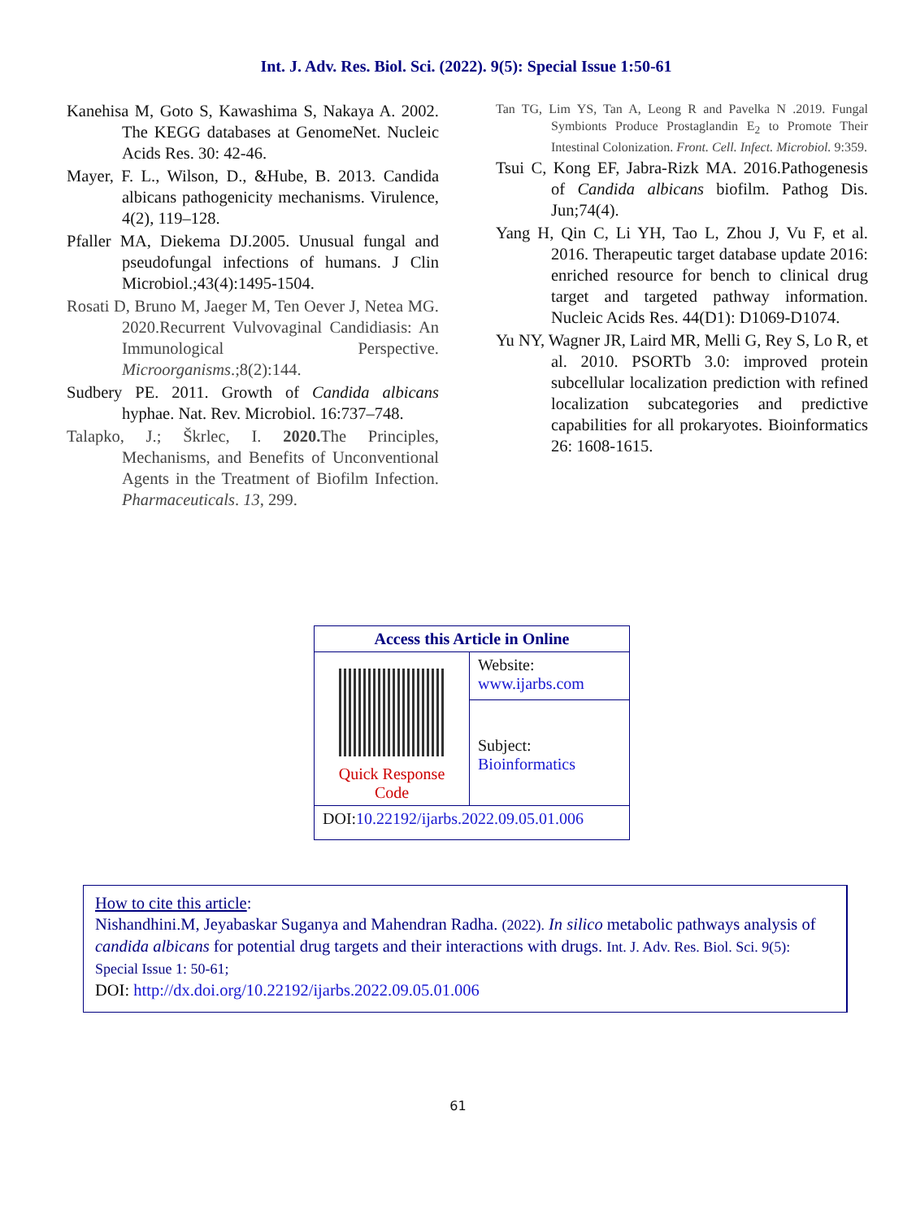Int. J. Adv. Res. Biol. Sci. (2022). 9(5): Special Issue 1:50-61
Kanehisa M, Goto S, Kawashima S, Nakaya A. 2002. The KEGG databases at GenomeNet. Nucleic Acids Res. 30: 42-46.
Mayer, F. L., Wilson, D., &Hube, B. 2013. Candida albicans pathogenicity mechanisms. Virulence, 4(2), 119–128.
Pfaller MA, Diekema DJ.2005. Unusual fungal and pseudofungal infections of humans. J Clin Microbiol.;43(4):1495-1504.
Rosati D, Bruno M, Jaeger M, Ten Oever J, Netea MG. 2020.Recurrent Vulvovaginal Candidiasis: An Immunological Perspective. Microorganisms.;8(2):144.
Sudbery PE. 2011. Growth of Candida albicans hyphae. Nat. Rev. Microbiol. 16:737–748.
Talapko, J.; Škrlec, I. 2020. The Principles, Mechanisms, and Benefits of Unconventional Agents in the Treatment of Biofilm Infection. Pharmaceuticals. 13, 299.
Tan TG, Lim YS, Tan A, Leong R and Pavelka N .2019. Fungal Symbionts Produce Prostaglandin E<sub>2</sub> to Promote Their Intestinal Colonization. Front. Cell. Infect. Microbiol. 9:359.
Tsui C, Kong EF, Jabra-Rizk MA. 2016.Pathogenesis of Candida albicans biofilm. Pathog Dis. Jun;74(4).
Yang H, Qin C, Li YH, Tao L, Zhou J, Vu F, et al. 2016. Therapeutic target database update 2016: enriched resource for bench to clinical drug target and targeted pathway information. Nucleic Acids Res. 44(D1): D1069-D1074.
Yu NY, Wagner JR, Laird MR, Melli G, Rey S, Lo R, et al. 2010. PSORTb 3.0: improved protein subcellular localization prediction with refined localization subcategories and predictive capabilities for all prokaryotes. Bioinformatics 26: 1608-1615.
| Access this Article in Online | |
| --- | --- |
| Quick Response Code | Website: www.ijarbs.com |
| | Subject: Bioinformatics |
| DOI: 10.22192/ijarbs.2022.09.05.01.006 | |
How to cite this article:
Nishandhini.M, Jeyabaskar Suganya and Mahendran Radha. (2022). In silico metabolic pathways analysis of candida albicans for potential drug targets and their interactions with drugs. Int. J. Adv. Res. Biol. Sci. 9(5): Special Issue 1: 50-61;
DOI: http://dx.doi.org/10.22192/ijarbs.2022.09.05.01.006
61